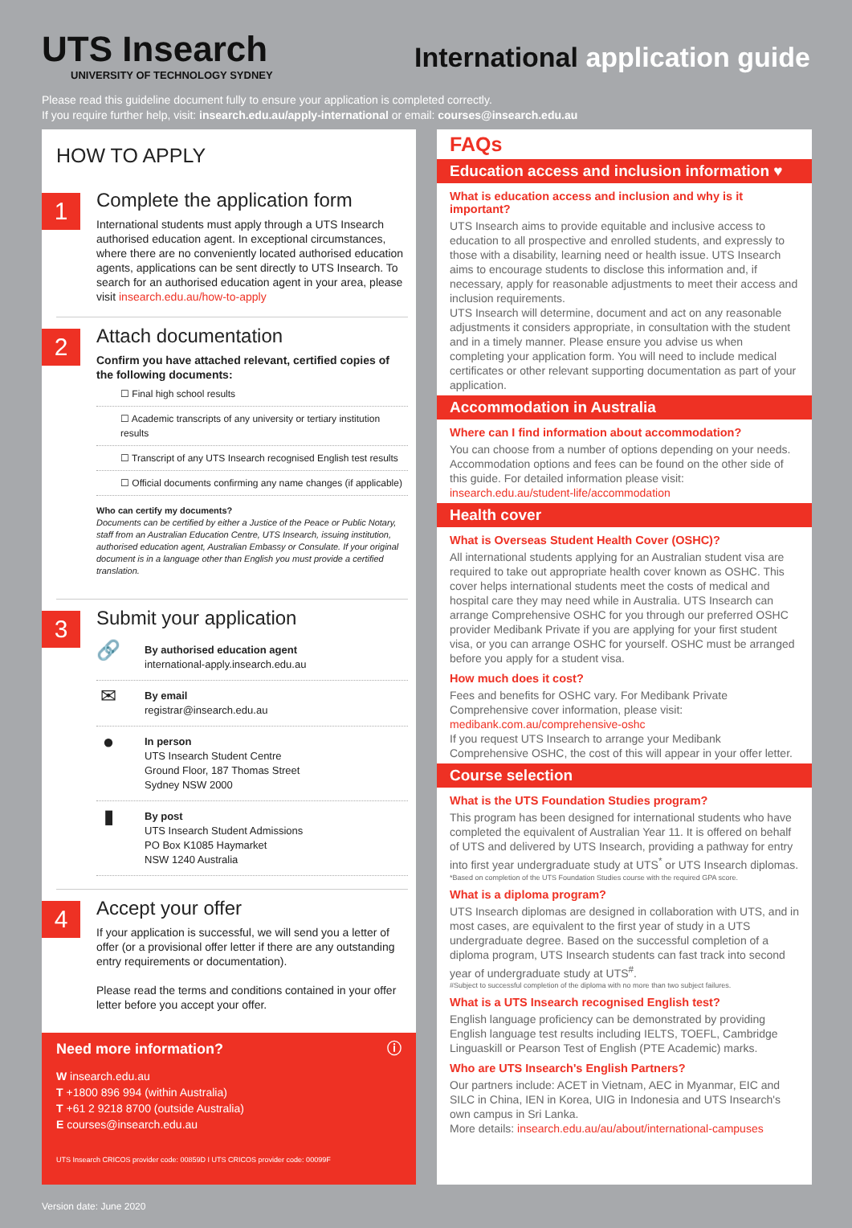UTS Insearch
UNIVERSITY OF TECHNOLOGY SYDNEY
International application guide
Please read this guideline document fully to ensure your application is completed correctly.
If you require further help, visit: insearch.edu.au/apply-international or email: courses@insearch.edu.au
HOW TO APPLY
1
Complete the application form
International students must apply through a UTS Insearch authorised education agent. In exceptional circumstances, where there are no conveniently located authorised education agents, applications can be sent directly to UTS Insearch. To search for an authorised education agent in your area, please visit insearch.edu.au/how-to-apply
2
Attach documentation
Confirm you have attached relevant, certified copies of the following documents:
☐ Final high school results
☐ Academic transcripts of any university or tertiary institution results
☐ Transcript of any UTS Insearch recognised English test results
☐ Official documents confirming any name changes (if applicable)
Who can certify my documents?
Documents can be certified by either a Justice of the Peace or Public Notary, staff from an Australian Education Centre, UTS Insearch, issuing institution, authorised education agent, Australian Embassy or Consulate. If your original document is in a language other than English you must provide a certified translation.
3
Submit your application
🔗
By authorised education agent
international-apply.insearch.edu.au
✉
By email
registrar@insearch.edu.au
●
In person
UTS Insearch Student Centre
Ground Floor, 187 Thomas Street
Sydney NSW 2000
▮
By post
UTS Insearch Student Admissions
PO Box K1085 Haymarket
NSW 1240 Australia
4
Accept your offer
If your application is successful, we will send you a letter of offer (or a provisional offer letter if there are any outstanding entry requirements or documentation).
Please read the terms and conditions contained in your offer letter before you accept your offer.
Need more information? ⓘ
W insearch.edu.au
T +1800 896 994 (within Australia)
T +61 2 9218 8700 (outside Australia)
E courses@insearch.edu.au
UTS Insearch CRICOS provider code: 00859D I UTS CRICOS provider code: 00099F
FAQs
Education access and inclusion information ♥
What is education access and inclusion and why is it important?
UTS Insearch aims to provide equitable and inclusive access to education to all prospective and enrolled students, and expressly to those with a disability, learning need or health issue. UTS Insearch aims to encourage students to disclose this information and, if necessary, apply for reasonable adjustments to meet their access and inclusion requirements.
UTS Insearch will determine, document and act on any reasonable adjustments it considers appropriate, in consultation with the student and in a timely manner. Please ensure you advise us when completing your application form. You will need to include medical certificates or other relevant supporting documentation as part of your application.
Accommodation in Australia
Where can I find information about accommodation?
You can choose from a number of options depending on your needs. Accommodation options and fees can be found on the other side of this guide. For detailed information please visit: insearch.edu.au/student-life/accommodation
Health cover
What is Overseas Student Health Cover (OSHC)?
All international students applying for an Australian student visa are required to take out appropriate health cover known as OSHC. This cover helps international students meet the costs of medical and hospital care they may need while in Australia. UTS Insearch can arrange Comprehensive OSHC for you through our preferred OSHC provider Medibank Private if you are applying for your first student visa, or you can arrange OSHC for yourself. OSHC must be arranged before you apply for a student visa.
How much does it cost?
Fees and benefits for OSHC vary. For Medibank Private Comprehensive cover information, please visit: medibank.com.au/comprehensive-oshc
If you request UTS Insearch to arrange your Medibank Comprehensive OSHC, the cost of this will appear in your offer letter.
Course selection
What is the UTS Foundation Studies program?
This program has been designed for international students who have completed the equivalent of Australian Year 11. It is offered on behalf of UTS and delivered by UTS Insearch, providing a pathway for entry into first year undergraduate study at UTS<sup>*</sup> or UTS Insearch diplomas.
*Based on completion of the UTS Foundation Studies course with the required GPA score.
What is a diploma program?
UTS Insearch diplomas are designed in collaboration with UTS, and in most cases, are equivalent to the first year of study in a UTS undergraduate degree. Based on the successful completion of a diploma program, UTS Insearch students can fast track into second year of undergraduate study at UTS<sup>#</sup>.
#Subject to successful completion of the diploma with no more than two subject failures.
What is a UTS Insearch recognised English test?
English language proficiency can be demonstrated by providing English language test results including IELTS, TOEFL, Cambridge Linguaskill or Pearson Test of English (PTE Academic) marks.
Who are UTS Insearch's English Partners?
Our partners include: ACET in Vietnam, AEC in Myanmar, EIC and SILC in China, IEN in Korea, UIG in Indonesia and UTS Insearch's own campus in Sri Lanka.
More details: insearch.edu.au/au/about/international-campuses
Version date: June 2020